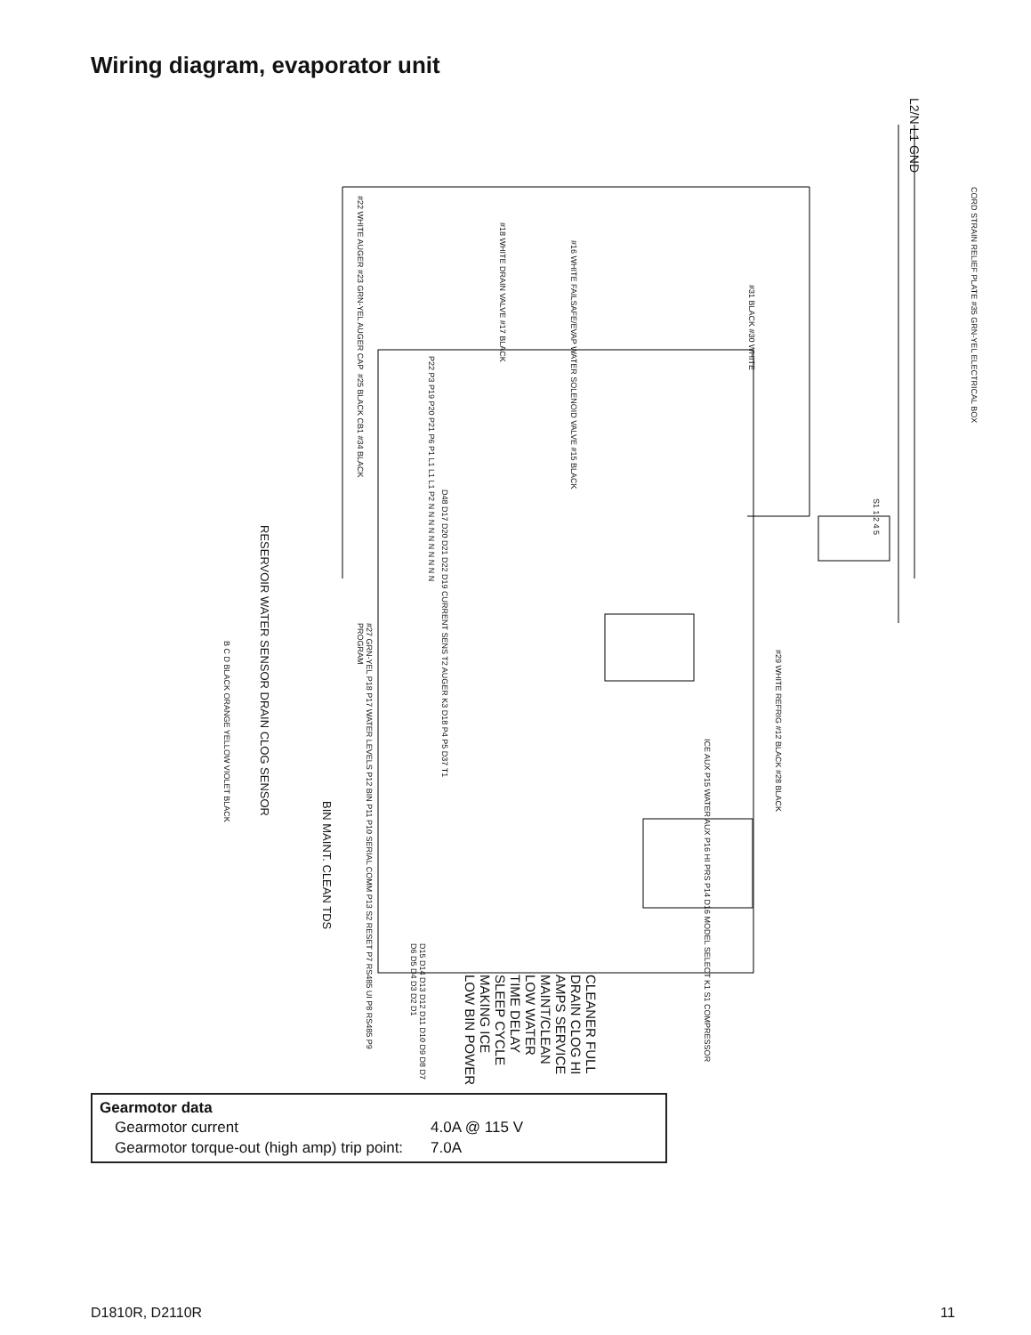Wiring diagram, evaporator unit
L2/N L1 GND
#22 WHITE AUGER #23 GRN-YEL AUGER CAP
#18 WHITE DRAIN VALVE #17 BLACK
#16 WHITE FAILSAFE/EVAP WATER SOLENOID VALVE #15 BLACK
#31 BLACK #30 WHITE
CORD STRAIN RELIEF PLATE #35 GRN-YEL ELECTRICAL BOX
#25 BLACK CB1 #34 BLACK
P22 P3 P19 P20 P21 P6 P1 L1 L1 L1 P2 N N N N N N N N N N
D48 D17 D20 D21 D22 D19 CURRENT SENS T2 AUGER K3 D18 P4 P5 D37 T1
S1 1 2 4 5
RESERVOIR WATER SENSOR DRAIN CLOG SENSOR
B C D BLACK ORANGE YELLOW VIOLET BLACK
#27 GRN-YEL P18 P17 WATER LEVELS P12 BIN P11 P10 SERIAL COMM P13 S2 RESET P7 RS485 UI P8 RS485 P9 PROGRAM
#29 WHITE REFRIG #12 BLACK #28 BLACK
ICE AUX P15 WATER AUX P16 HI PRS P14 D16 MODEL SELECT K1 S1 COMPRESSOR
BIN MAINT. CLEAN TDS
D15 D14 D13 D12 D11 D10 D9 D8 D7 D6 D5 D4 D3 D2 D1
CLEANER FULL DRAIN CLOG HI AMPS SERVICE MAINT/CLEAN LOW WATER TIME DELAY SLEEP CYCLE MAKING ICE LOW BIN POWER
Gearmotor data
| Gearmotor current | 4.0A @ 115 V |
| Gearmotor torque-out (high amp) trip point: | 7.0A |
D1810R, D2110R 11